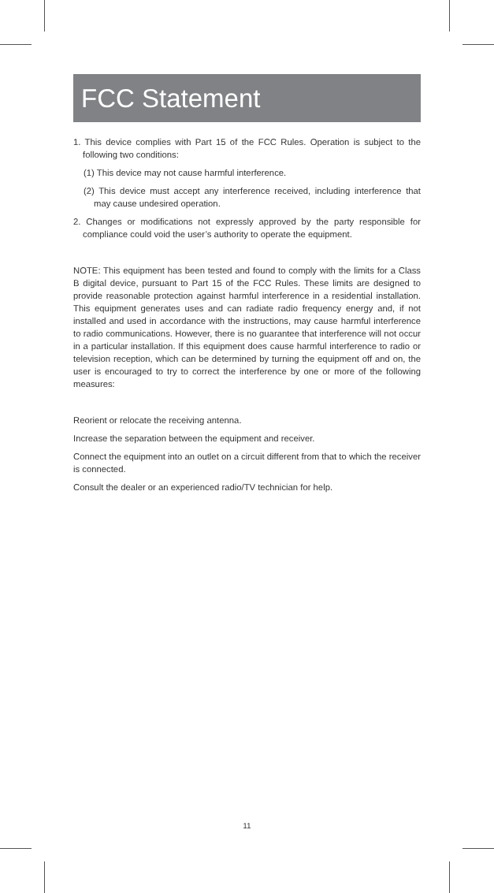FCC Statement
1. This device complies with Part 15 of the FCC Rules. Operation is subject to the following two conditions:
(1) This device may not cause harmful interference.
(2) This device must accept any interference received, including interference that may cause undesired operation.
2. Changes or modifications not expressly approved by the party responsible for compliance could void the user’s authority to operate the equipment.
NOTE: This equipment has been tested and found to comply with the limits for a Class B digital device, pursuant to Part 15 of the FCC Rules. These limits are designed to provide reasonable protection against harmful interference in a residential installation. This equipment generates uses and can radiate radio frequency energy and, if not installed and used in accordance with the instructions, may cause harmful interference to radio communications. However, there is no guarantee that interference will not occur in a particular installation. If this equipment does cause harmful interference to radio or television reception, which can be determined by turning the equipment off and on, the user is encouraged to try to correct the interference by one or more of the following measures:
Reorient or relocate the receiving antenna.
Increase the separation between the equipment and receiver.
Connect the equipment into an outlet on a circuit different from that to which the receiver is connected.
Consult the dealer or an experienced radio/TV technician for help.
11